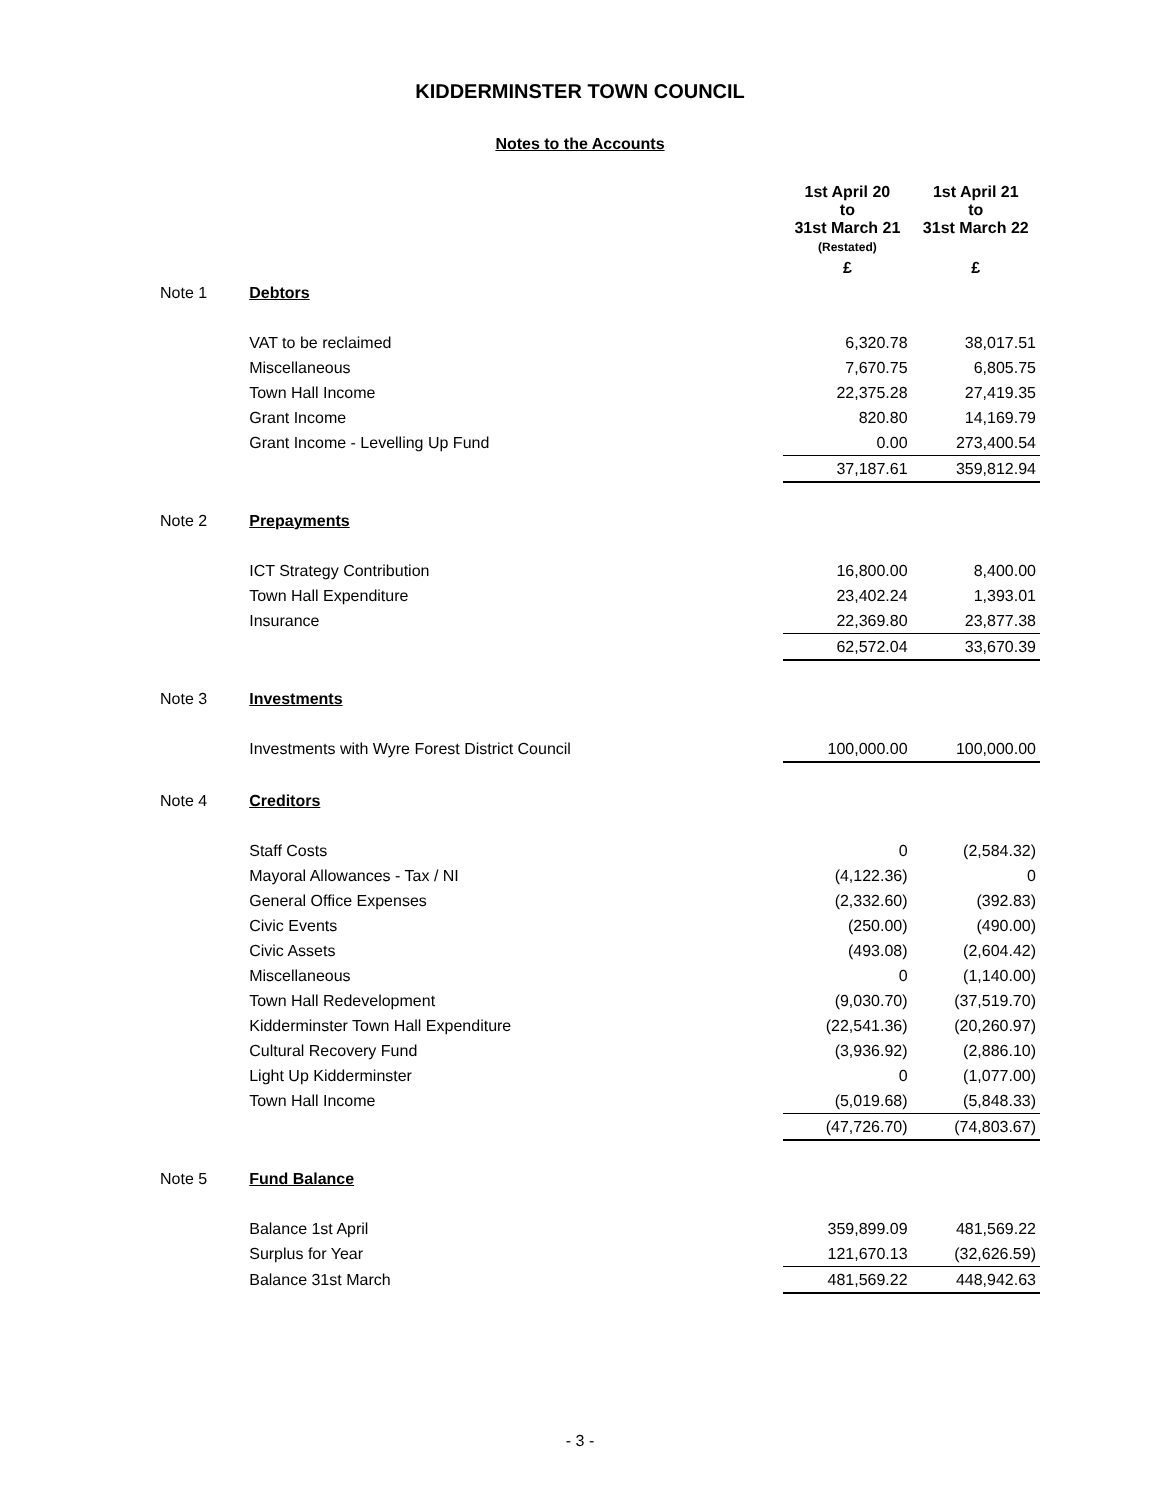KIDDERMINSTER TOWN COUNCIL
Notes to the Accounts
| | | 1st April 20 to 31st March 21 (Restated) | 1st April 21 to 31st March 22 |
| | | £ | £ |
| Note 1 | Debtors | | |
| | VAT to be reclaimed | 6,320.78 | 38,017.51 |
| | Miscellaneous | 7,670.75 | 6,805.75 |
| | Town Hall Income | 22,375.28 | 27,419.35 |
| | Grant Income | 820.80 | 14,169.79 |
| | Grant Income - Levelling Up Fund | 0.00 | 273,400.54 |
| | | 37,187.61 | 359,812.94 |
| Note 2 | Prepayments | | |
| | ICT Strategy Contribution | 16,800.00 | 8,400.00 |
| | Town Hall Expenditure | 23,402.24 | 1,393.01 |
| | Insurance | 22,369.80 | 23,877.38 |
| | | 62,572.04 | 33,670.39 |
| Note 3 | Investments | | |
| | Investments with Wyre Forest District Council | 100,000.00 | 100,000.00 |
| Note 4 | Creditors | | |
| | Staff Costs | 0 | (2,584.32) |
| | Mayoral Allowances - Tax / NI | (4,122.36) | 0 |
| | General Office Expenses | (2,332.60) | (392.83) |
| | Civic Events | (250.00) | (490.00) |
| | Civic Assets | (493.08) | (2,604.42) |
| | Miscellaneous | 0 | (1,140.00) |
| | Town Hall Redevelopment | (9,030.70) | (37,519.70) |
| | Kidderminster Town Hall Expenditure | (22,541.36) | (20,260.97) |
| | Cultural Recovery Fund | (3,936.92) | (2,886.10) |
| | Light Up Kidderminster | 0 | (1,077.00) |
| | Town Hall Income | (5,019.68) | (5,848.33) |
| | | (47,726.70) | (74,803.67) |
| Note 5 | Fund Balance | | |
| | Balance 1st April | 359,899.09 | 481,569.22 |
| | Surplus for Year | 121,670.13 | (32,626.59) |
| | Balance 31st March | 481,569.22 | 448,942.63 |
- 3 -